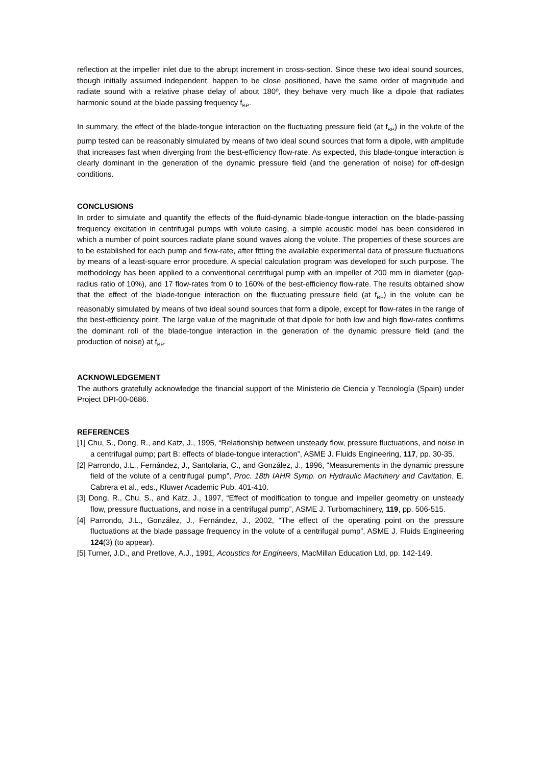reflection at the impeller inlet due to the abrupt increment in cross-section. Since these two ideal sound sources, though initially assumed independent, happen to be close positioned, have the same order of magnitude and radiate sound with a relative phase delay of about 180º, they behave very much like a dipole that radiates harmonic sound at the blade passing frequency f<sub>BP</sub>.
In summary, the effect of the blade-tongue interaction on the fluctuating pressure field (at f<sub>BP</sub>) in the volute of the pump tested can be reasonably simulated by means of two ideal sound sources that form a dipole, with amplitude that increases fast when diverging from the best-efficiency flow-rate. As expected, this blade-tongue interaction is clearly dominant in the generation of the dynamic pressure field (and the generation of noise) for off-design conditions.
CONCLUSIONS
In order to simulate and quantify the effects of the fluid-dynamic blade-tongue interaction on the blade-passing frequency excitation in centrifugal pumps with volute casing, a simple acoustic model has been considered in which a number of point sources radiate plane sound waves along the volute. The properties of these sources are to be established for each pump and flow-rate, after fitting the available experimental data of pressure fluctuations by means of a least-square error procedure. A special calculation program was developed for such purpose. The methodology has been applied to a conventional centrifugal pump with an impeller of 200 mm in diameter (gap-radius ratio of 10%), and 17 flow-rates from 0 to 160% of the best-efficiency flow-rate. The results obtained show that the effect of the blade-tongue interaction on the fluctuating pressure field (at f<sub>BP</sub>) in the volute can be reasonably simulated by means of two ideal sound sources that form a dipole, except for flow-rates in the range of the best-efficiency point. The large value of the magnitude of that dipole for both low and high flow-rates confirms the dominant roll of the blade-tongue interaction in the generation of the dynamic pressure field (and the production of noise) at f<sub>BP</sub>.
ACKNOWLEDGEMENT
The authors gratefully acknowledge the financial support of the Ministerio de Ciencia y Tecnología (Spain) under Project DPI-00-0686.
REFERENCES
[1] Chu, S., Dong, R., and Katz, J., 1995, “Relationship between unsteady flow, pressure fluctuations, and noise in a centrifugal pump; part B: effects of blade-tongue interaction”, ASME J. Fluids Engineering, 117, pp. 30-35.
[2] Parrondo, J.L., Fernández, J., Santolaria, C., and González, J., 1996, “Measurements in the dynamic pressure field of the volute of a centrifugal pump”, Proc. 18th IAHR Symp. on Hydraulic Machinery and Cavitation, E. Cabrera et al., eds., Kluwer Academic Pub. 401-410.
[3] Dong, R., Chu, S., and Katz, J., 1997, “Effect of modification to tongue and impeller geometry on unsteady flow, pressure fluctuations, and noise in a centrifugal pump”, ASME J. Turbomachinery, 119, pp. 506-515.
[4] Parrondo, J.L., González, J., Fernández, J., 2002, “The effect of the operating point on the pressure fluctuations at the blade passage frequency in the volute of a centrifugal pump”, ASME J. Fluids Engineering 124(3) (to appear).
[5] Turner, J.D., and Pretlove, A.J., 1991, Acoustics for Engineers, MacMillan Education Ltd, pp. 142-149.